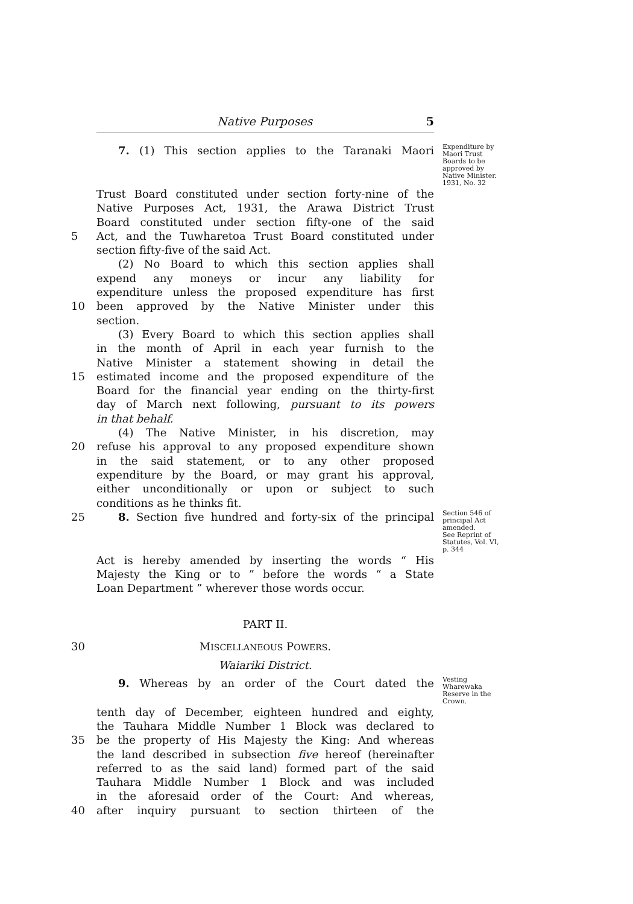Native Purposes 5
7. (1) This section applies to the Taranaki Maori
Expenditure by Maori Trust Boards to be approved by Native Minister.
1931, No. 32
Trust Board constituted under section forty-nine of the
Native Purposes Act, 1931, the Arawa District Trust
Board constituted under section fifty-one of the said
5 Act, and the Tuwharetoa Trust Board constituted under
section fifty-five of the said Act.
(2) No Board to which this section applies shall
expend any moneys or incur any liability for
expenditure unless the proposed expenditure has first
10 been approved by the Native Minister under this
section.
(3) Every Board to which this section applies shall
in the month of April in each year furnish to the
Native Minister a statement showing in detail the
15 estimated income and the proposed expenditure of the
Board for the financial year ending on the thirty-first
day of March next following, pursuant to its powers
in that behalf.
(4) The Native Minister, in his discretion, may
20 refuse his approval to any proposed expenditure shown
in the said statement, or to any other proposed
expenditure by the Board, or may grant his approval,
either unconditionally or upon or subject to such
conditions as he thinks fit.
25 8. Section five hundred and forty-six of the principal
Section 546 of principal Act amended.
See Reprint of Statutes, Vol. VI, p. 344
Act is hereby amended by inserting the words “ His
Majesty the King or to ” before the words “ a State
Loan Department ” wherever those words occur.
PART II.
30 MISCELLANEOUS POWERS.
Waiariki District.
9. Whereas by an order of the Court dated the
Vesting Wharewaka Reserve in the Crown.
tenth day of December, eighteen hundred and eighty,
the Tauhara Middle Number 1 Block was declared to
35 be the property of His Majesty the King: And whereas
the land described in subsection five hereof (hereinafter
referred to as the said land) formed part of the said
Tauhara Middle Number 1 Block and was included
in the aforesaid order of the Court: And whereas,
40 after inquiry pursuant to section thirteen of the